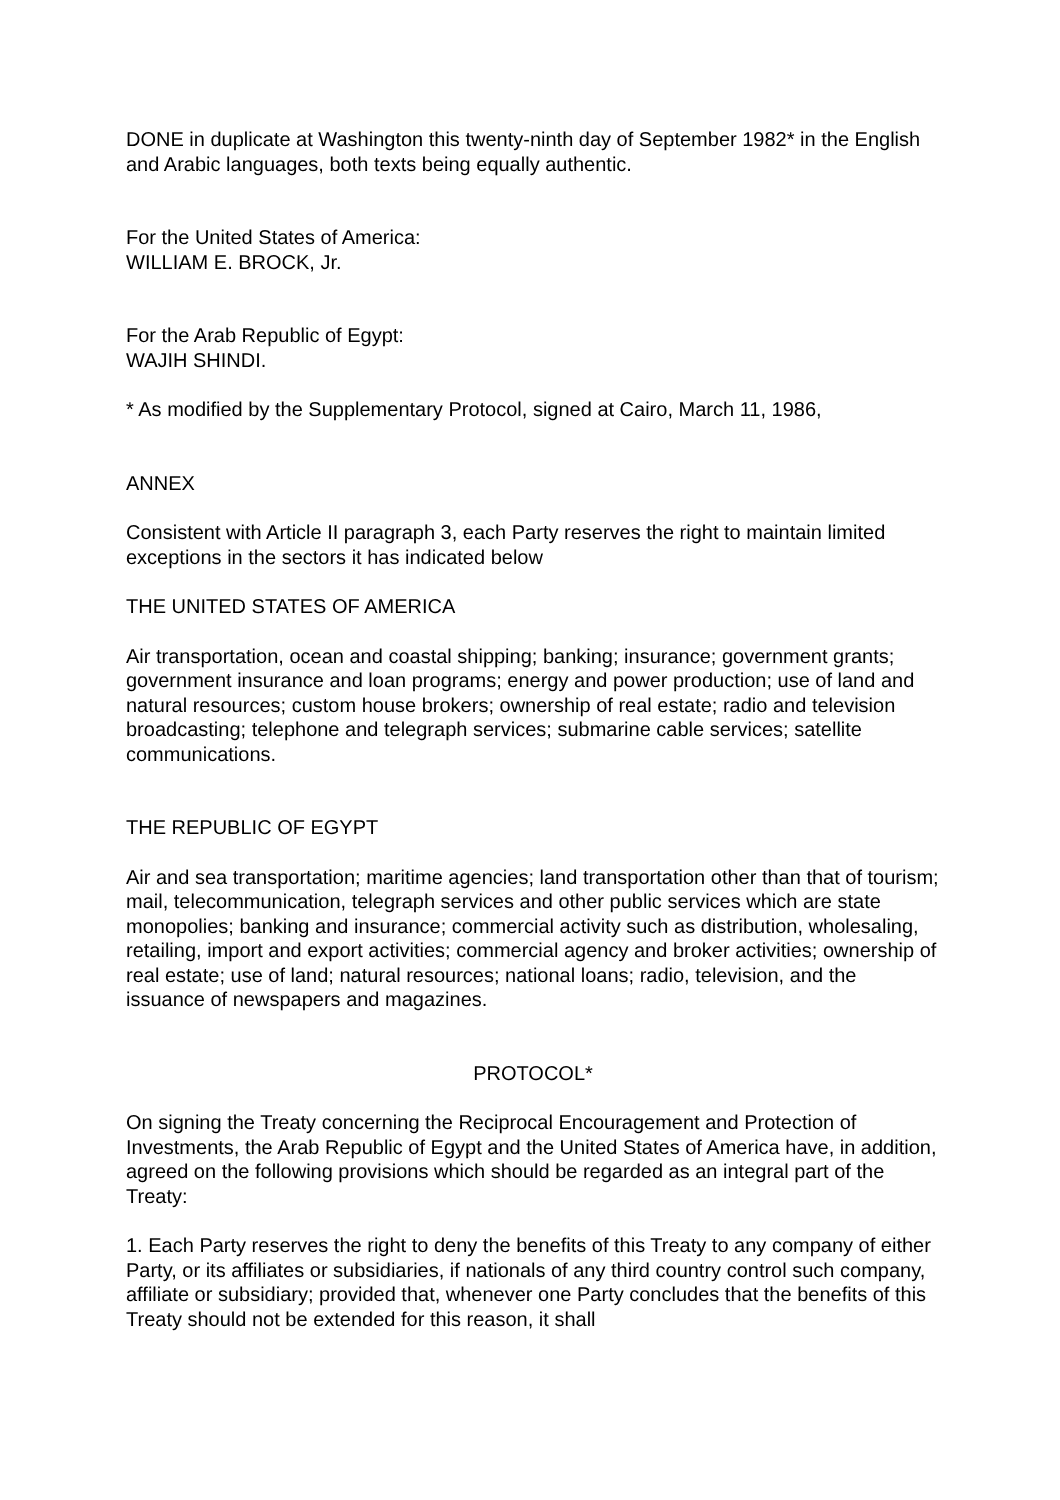DONE in duplicate at Washington this twenty-ninth day of September 1982* in the English and Arabic languages, both texts being equally authentic.
For the United States of America:
WILLIAM E. BROCK, Jr.
For the Arab Republic of Egypt:
WAJIH SHINDI.
* As modified by the Supplementary Protocol, signed at Cairo, March 11, 1986,
ANNEX
Consistent with Article II paragraph 3, each Party reserves the right to maintain limited exceptions in the sectors it has indicated below
THE UNITED STATES OF AMERICA
Air transportation, ocean and coastal shipping; banking; insurance; government grants; government insurance and loan programs; energy and power production; use of land and natural resources; custom house brokers; ownership of real estate; radio and television broadcasting; telephone and telegraph services; submarine cable services; satellite communications.
THE REPUBLIC OF EGYPT
Air and sea transportation; maritime agencies; land transportation other than that of tourism; mail, telecommunication, telegraph services and other public services which are state monopolies; banking and insurance; commercial activity such as distribution, wholesaling, retailing, import and export activities; commercial agency and broker activities; ownership of real estate; use of land; natural resources; national loans; radio, television, and the issuance of newspapers and magazines.
PROTOCOL*
On signing the Treaty concerning the Reciprocal Encouragement and Protection of Investments, the Arab Republic of Egypt and the United States of America have, in addition, agreed on the following provisions which should be regarded as an integral part of the Treaty:
1. Each Party reserves the right to deny the benefits of this Treaty to any company of either Party, or its affiliates or subsidiaries, if nationals of any third country control such company, affiliate or subsidiary; provided that, whenever one Party concludes that the benefits of this Treaty should not be extended for this reason, it shall